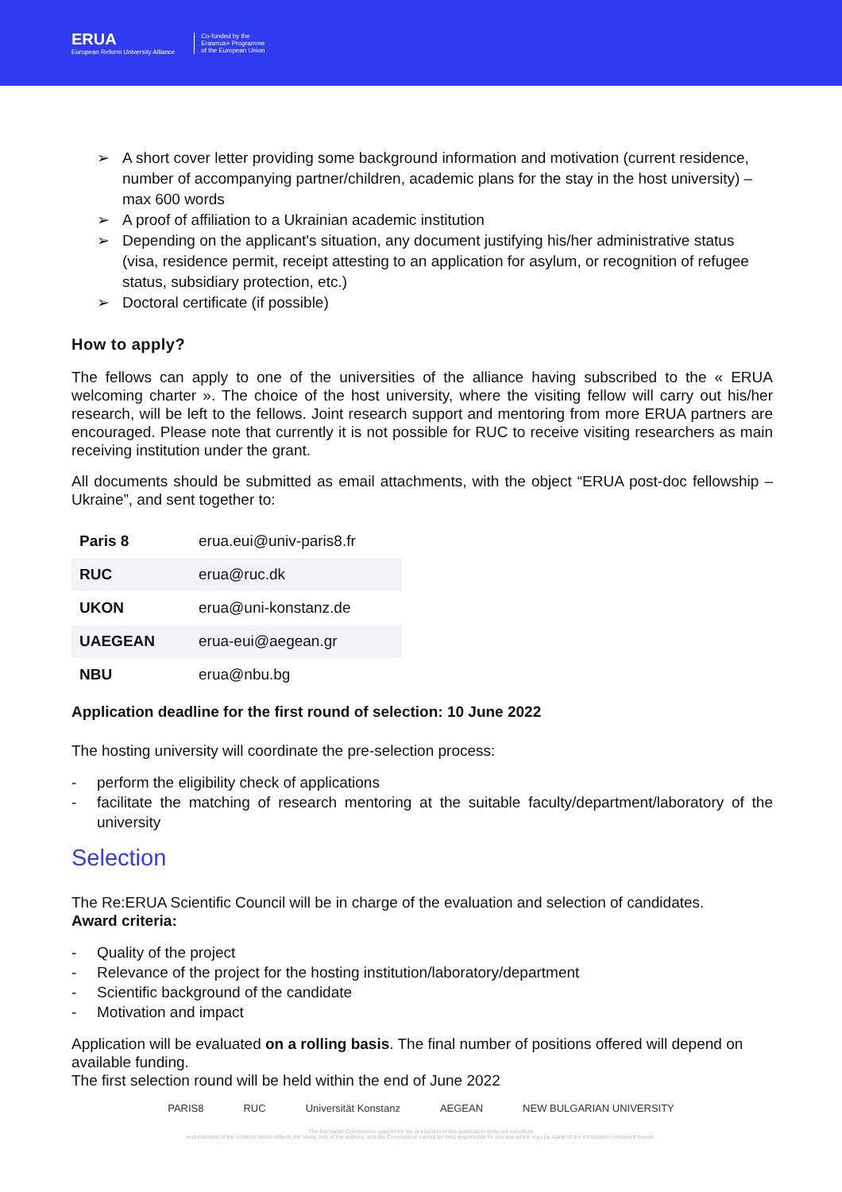ERUA
European Reform University Alliance
Co-funded by the
Erasmus+ Programme
of the European Union
➢ A short cover letter providing some background information and motivation (current residence, number of accompanying partner/children, academic plans for the stay in the host university) – max 600 words
➢ A proof of affiliation to a Ukrainian academic institution
➢ Depending on the applicant's situation, any document justifying his/her administrative status (visa, residence permit, receipt attesting to an application for asylum, or recognition of refugee status, subsidiary protection, etc.)
➢ Doctoral certificate (if possible)
How to apply?
The fellows can apply to one of the universities of the alliance having subscribed to the « ERUA welcoming charter ». The choice of the host university, where the visiting fellow will carry out his/her research, will be left to the fellows. Joint research support and mentoring from more ERUA partners are encouraged. Please note that currently it is not possible for RUC to receive visiting researchers as main receiving institution under the grant.
All documents should be submitted as email attachments, with the object “ERUA post-doc fellowship – Ukraine”, and sent together to:
| Paris 8 | erua.eui@univ-paris8.fr |
| RUC | erua@ruc.dk |
| UKON | erua@uni-konstanz.de |
| UAEGEAN | erua-eui@aegean.gr |
| NBU | erua@nbu.bg |
Application deadline for the first round of selection: 10 June 2022
The hosting university will coordinate the pre-selection process:
- perform the eligibility check of applications
- facilitate the matching of research mentoring at the suitable faculty/department/laboratory of the university
Selection
The Re:ERUA Scientific Council will be in charge of the evaluation and selection of candidates.
Award criteria:
- Quality of the project
- Relevance of the project for the hosting institution/laboratory/department
- Scientific background of the candidate
- Motivation and impact
Application will be evaluated on a rolling basis. The final number of positions offered will depend on available funding.
The first selection round will be held within the end of June 2022
PARIS8 RUC Universität Konstanz AEGEAN NEW BULGARIAN UNIVERSITY
The European Commission support for the production of this publication does not constitute
endorsement of the contents which reflects the views only of the authors, and the Commission cannot be held responsible for any use which may be made of the information contained therein.